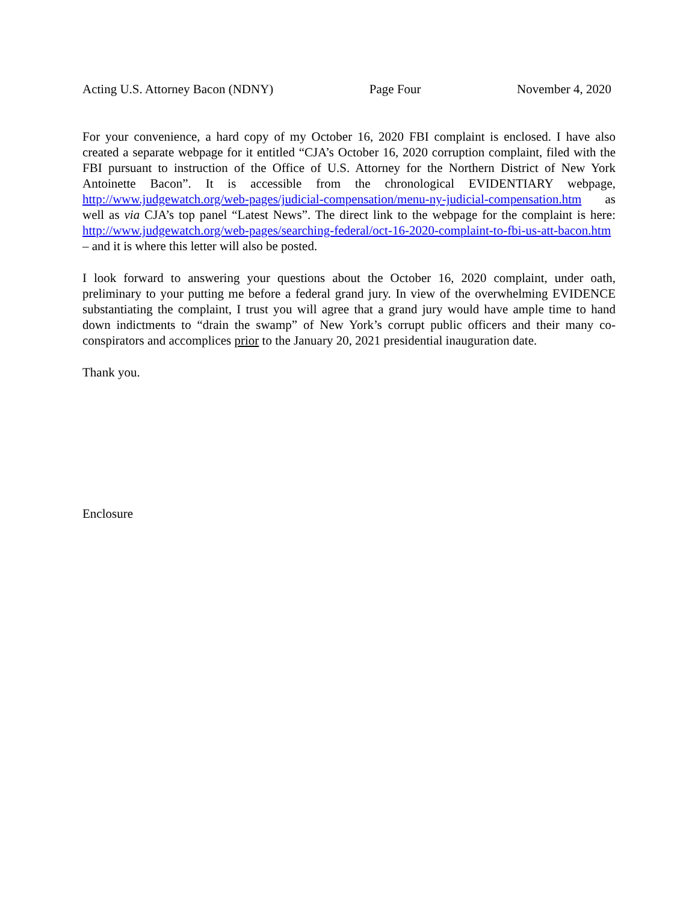Acting U.S. Attorney Bacon (NDNY) Page Four November 4, 2020
For your convenience, a hard copy of my October 16, 2020 FBI complaint is enclosed. I have also created a separate webpage for it entitled “CJA’s October 16, 2020 corruption complaint, filed with the FBI pursuant to instruction of the Office of U.S. Attorney for the Northern District of New York Antoinette Bacon”. It is accessible from the chronological EVIDENTIARY webpage, http://www.judgewatch.org/web-pages/judicial-compensation/menu-ny-judicial-compensation.htm as well as via CJA’s top panel “Latest News”. The direct link to the webpage for the complaint is here: http://www.judgewatch.org/web-pages/searching-federal/oct-16-2020-complaint-to-fbi-us-att-bacon.htm – and it is where this letter will also be posted.
I look forward to answering your questions about the October 16, 2020 complaint, under oath, preliminary to your putting me before a federal grand jury. In view of the overwhelming EVIDENCE substantiating the complaint, I trust you will agree that a grand jury would have ample time to hand down indictments to “drain the swamp” of New York’s corrupt public officers and their many co-conspirators and accomplices prior to the January 20, 2021 presidential inauguration date.
Thank you.
Enclosure